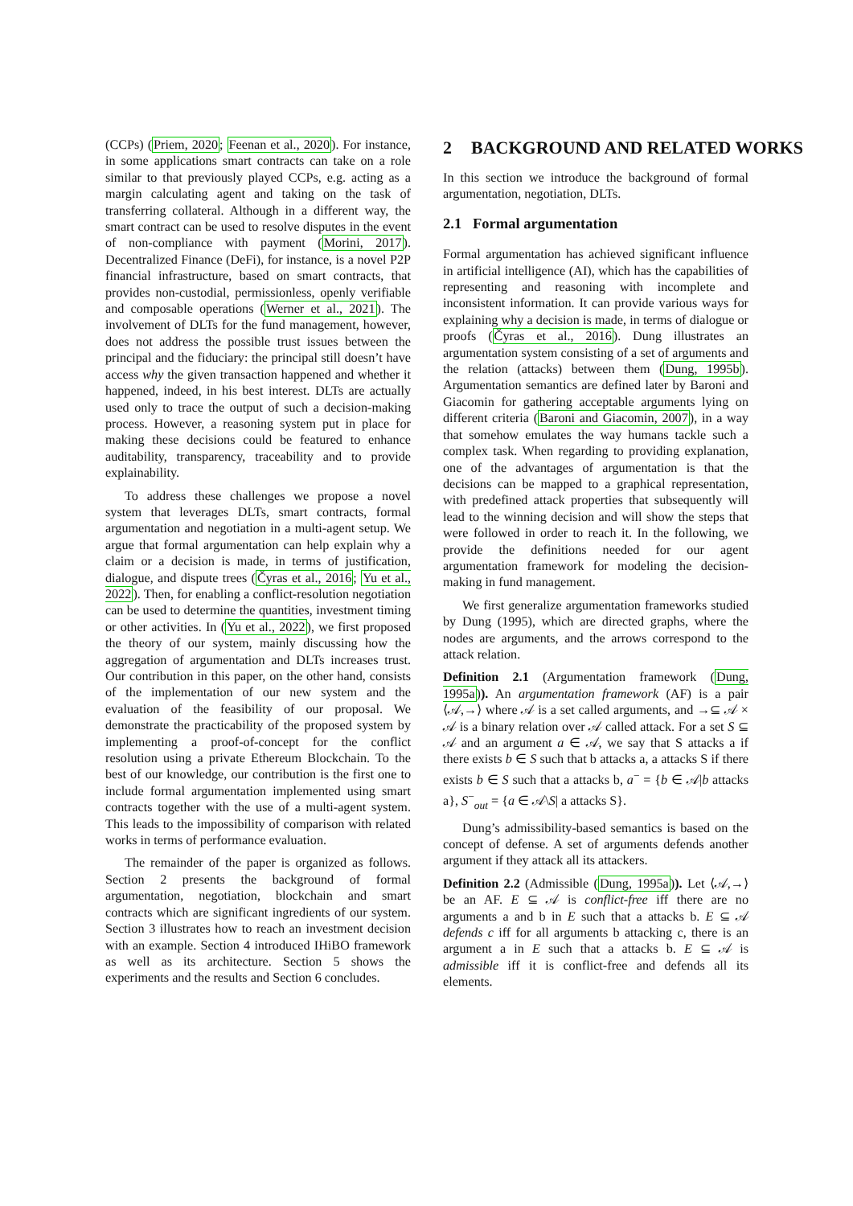(CCPs) (Priem, 2020; Feenan et al., 2020). For instance, in some applications smart contracts can take on a role similar to that previously played CCPs, e.g. acting as a margin calculating agent and taking on the task of transferring collateral. Although in a different way, the smart contract can be used to resolve disputes in the event of non-compliance with payment (Morini, 2017). Decentralized Finance (DeFi), for instance, is a novel P2P financial infrastructure, based on smart contracts, that provides non-custodial, permissionless, openly verifiable and composable operations (Werner et al., 2021). The involvement of DLTs for the fund management, however, does not address the possible trust issues between the principal and the fiduciary: the principal still doesn’t have access why the given transaction happened and whether it happened, indeed, in his best interest. DLTs are actually used only to trace the output of such a decision-making process. However, a reasoning system put in place for making these decisions could be featured to enhance auditability, transparency, traceability and to provide explainability.
To address these challenges we propose a novel system that leverages DLTs, smart contracts, formal argumentation and negotiation in a multi-agent setup. We argue that formal argumentation can help explain why a claim or a decision is made, in terms of justification, dialogue, and dispute trees (Čyras et al., 2016; Yu et al., 2022). Then, for enabling a conflict-resolution negotiation can be used to determine the quantities, investment timing or other activities. In (Yu et al., 2022), we first proposed the theory of our system, mainly discussing how the aggregation of argumentation and DLTs increases trust. Our contribution in this paper, on the other hand, consists of the implementation of our new system and the evaluation of the feasibility of our proposal. We demonstrate the practicability of the proposed system by implementing a proof-of-concept for the conflict resolution using a private Ethereum Blockchain. To the best of our knowledge, our contribution is the first one to include formal argumentation implemented using smart contracts together with the use of a multi-agent system. This leads to the impossibility of comparison with related works in terms of performance evaluation.
The remainder of the paper is organized as follows. Section 2 presents the background of formal argumentation, negotiation, blockchain and smart contracts which are significant ingredients of our system. Section 3 illustrates how to reach an investment decision with an example. Section 4 introduced IHiBO framework as well as its architecture. Section 5 shows the experiments and the results and Section 6 concludes.
2 BACKGROUND AND RELATED WORKS
In this section we introduce the background of formal argumentation, negotiation, DLTs.
2.1 Formal argumentation
Formal argumentation has achieved significant influence in artificial intelligence (AI), which has the capabilities of representing and reasoning with incomplete and inconsistent information. It can provide various ways for explaining why a decision is made, in terms of dialogue or proofs (Čyras et al., 2016). Dung illustrates an argumentation system consisting of a set of arguments and the relation (attacks) between them (Dung, 1995b). Argumentation semantics are defined later by Baroni and Giacomin for gathering acceptable arguments lying on different criteria (Baroni and Giacomin, 2007), in a way that somehow emulates the way humans tackle such a complex task. When regarding to providing explanation, one of the advantages of argumentation is that the decisions can be mapped to a graphical representation, with predefined attack properties that subsequently will lead to the winning decision and will show the steps that were followed in order to reach it. In the following, we provide the definitions needed for our agent argumentation framework for modeling the decision-making in fund management.
We first generalize argumentation frameworks studied by Dung (1995), which are directed graphs, where the nodes are arguments, and the arrows correspond to the attack relation.
Definition 2.1 (Argumentation framework (Dung, 1995a)). An argumentation framework (AF) is a pair ⟨𝒜,→⟩ where 𝒜 is a set called arguments, and →⊆ 𝒜 × 𝒜 is a binary relation over 𝒜 called attack. For a set S ⊆ 𝒜 and an argument a ∈ 𝒜, we say that S attacks a if there exists b ∈ S such that b attacks a, a attacks S if there exists b ∈ S such that a attacks b, a<sup>−</sup> = {b ∈ 𝒜|b attacks a}, S<sup>−</sup><sub>out</sub> = {a ∈ 𝒜\S| a attacks S}.
Dung’s admissibility-based semantics is based on the concept of defense. A set of arguments defends another argument if they attack all its attackers.
Definition 2.2 (Admissible (Dung, 1995a)). Let ⟨𝒜,→⟩ be an AF. E ⊆ 𝒜 is conflict-free iff there are no arguments a and b in E such that a attacks b. E ⊆ 𝒜 defends c iff for all arguments b attacking c, there is an argument a in E such that a attacks b. E ⊆ 𝒜 is admissible iff it is conflict-free and defends all its elements.